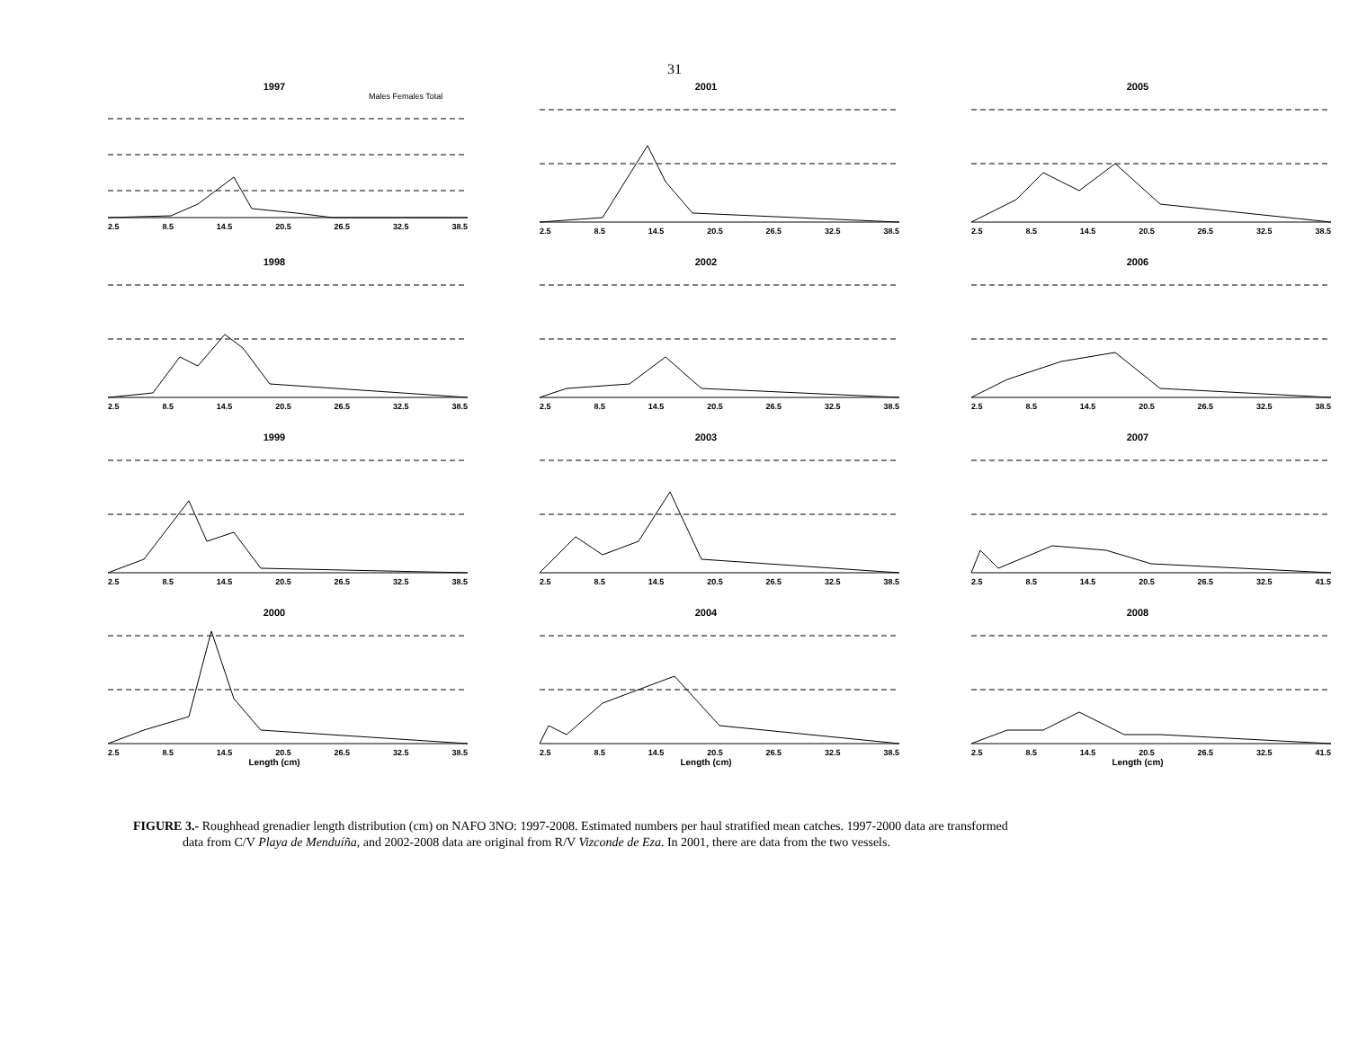31
1997
Males Females Total
2.5 8.5 14.5 20.5 26.5 32.5 38.5
1998
2.5 8.5 14.5 20.5 26.5 32.5 38.5
1999
2.5 8.5 14.5 20.5 26.5 32.5 38.5
2000
2.5 8.5 14.5 20.5 26.5 32.5 38.5
Length (cm)
2001
2.5 8.5 14.5 20.5 26.5 32.5 38.5
2002
2.5 8.5 14.5 20.5 26.5 32.5 38.5
2003
2.5 8.5 14.5 20.5 26.5 32.5 38.5
2004
2.5 8.5 14.5 20.5 26.5 32.5 38.5
Length (cm)
2005
2.5 8.5 14.5 20.5 26.5 32.5 38.5
2006
2.5 8.5 14.5 20.5 26.5 32.5 38.5
2007
2.5 8.5 14.5 20.5 26.5 32.5 41.5
2008
2.5 8.5 14.5 20.5 26.5 32.5 41.5
Length (cm)
FIGURE 3.- Roughhead grenadier length distribution (cm) on NAFO 3NO: 1997-2008. Estimated numbers per haul stratified mean catches. 1997-2000 data are transformed
data from C/V Playa de Menduíña, and 2002-2008 data are original from R/V Vizconde de Eza. In 2001, there are data from the two vessels.